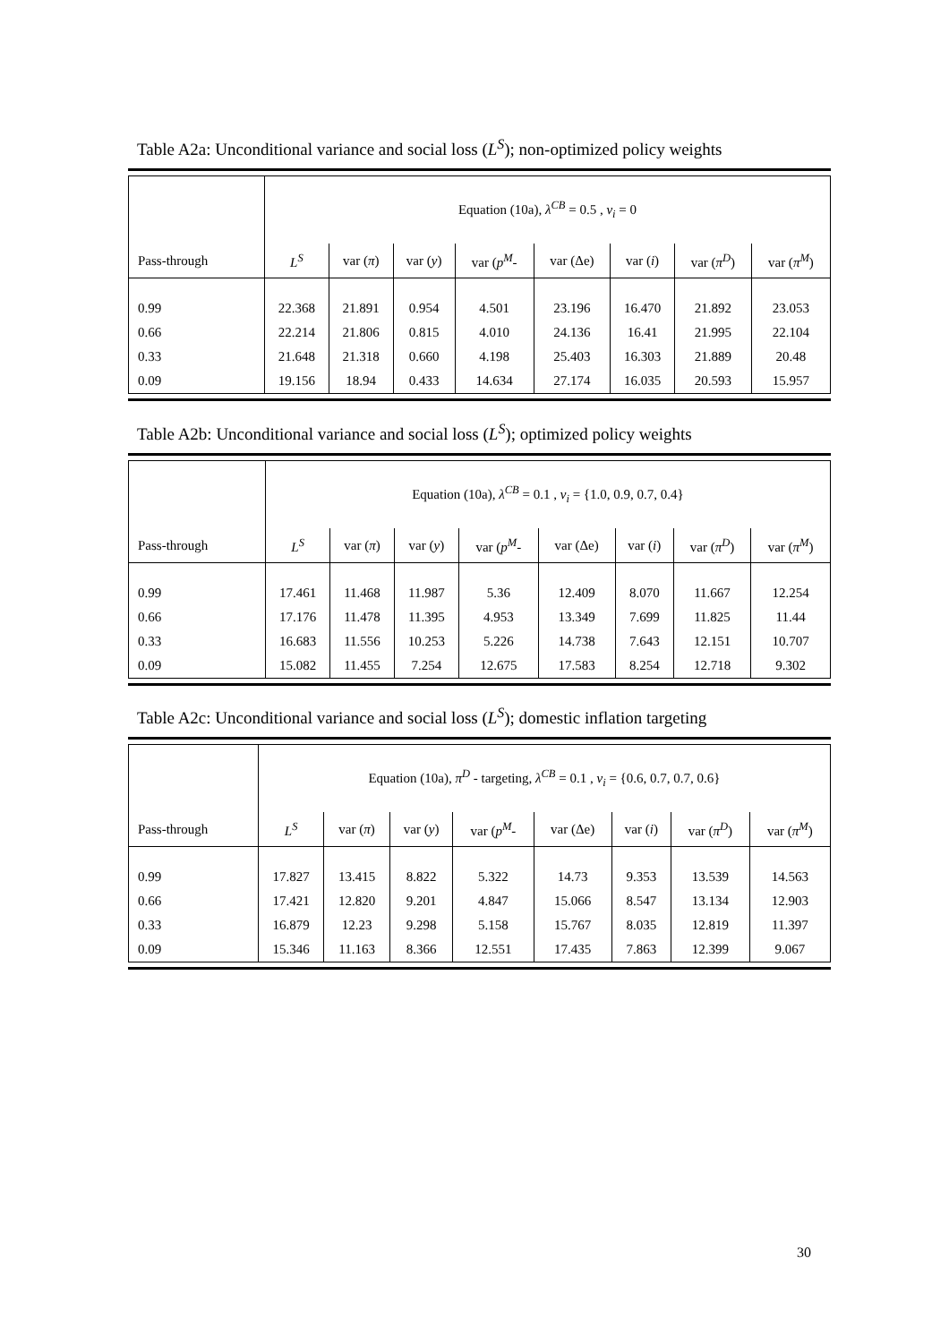Table A2a: Unconditional variance and social loss (L<sup>S</sup>); non-optimized policy weights
| | Equation (10a), λ<sup>CB</sup> = 0.5 , ν<sub>i</sub> = 0 | | | | | | | |
| Pass-through | L<sup>S</sup> | var ( π ) | var ( y ) | var ( p<sup>M</sup> - | var (Δe) | var ( i ) | var ( π<sup>D</sup> ) | var ( π<sup>M</sup> ) |
| 0.99 | 22.368 | 21.891 | 0.954 | 4.501 | 23.196 | 16.470 | 21.892 | 23.053 |
| 0.66 | 22.214 | 21.806 | 0.815 | 4.010 | 24.136 | 16.41 | 21.995 | 22.104 |
| 0.33 | 21.648 | 21.318 | 0.660 | 4.198 | 25.403 | 16.303 | 21.889 | 20.48 |
| 0.09 | 19.156 | 18.94 | 0.433 | 14.634 | 27.174 | 16.035 | 20.593 | 15.957 |
Table A2b: Unconditional variance and social loss (L<sup>S</sup>); optimized policy weights
| | Equation (10a), λ<sup>CB</sup> = 0.1 , ν<sub>i</sub> = {1.0, 0.9, 0.7, 0.4} | | | | | | | |
| Pass-through | L<sup>S</sup> | var ( π ) | var ( y ) | var ( p<sup>M</sup> - | var (Δe) | var ( i ) | var ( π<sup>D</sup> ) | var ( π<sup>M</sup> ) |
| 0.99 | 17.461 | 11.468 | 11.987 | 5.36 | 12.409 | 8.070 | 11.667 | 12.254 |
| 0.66 | 17.176 | 11.478 | 11.395 | 4.953 | 13.349 | 7.699 | 11.825 | 11.44 |
| 0.33 | 16.683 | 11.556 | 10.253 | 5.226 | 14.738 | 7.643 | 12.151 | 10.707 |
| 0.09 | 15.082 | 11.455 | 7.254 | 12.675 | 17.583 | 8.254 | 12.718 | 9.302 |
Table A2c: Unconditional variance and social loss (L<sup>S</sup>); domestic inflation targeting
| | Equation (10a), π<sup>D</sup> - targeting, λ<sup>CB</sup> = 0.1 , ν<sub>i</sub> = {0.6, 0.7, 0.7, 0.6} | | | | | | | |
| Pass-through | L<sup>S</sup> | var ( π ) | var ( y ) | var ( p<sup>M</sup> - | var (Δe) | var ( i ) | var ( π<sup>D</sup> ) | var ( π<sup>M</sup> ) |
| 0.99 | 17.827 | 13.415 | 8.822 | 5.322 | 14.73 | 9.353 | 13.539 | 14.563 |
| 0.66 | 17.421 | 12.820 | 9.201 | 4.847 | 15.066 | 8.547 | 13.134 | 12.903 |
| 0.33 | 16.879 | 12.23 | 9.298 | 5.158 | 15.767 | 8.035 | 12.819 | 11.397 |
| 0.09 | 15.346 | 11.163 | 8.366 | 12.551 | 17.435 | 7.863 | 12.399 | 9.067 |
30